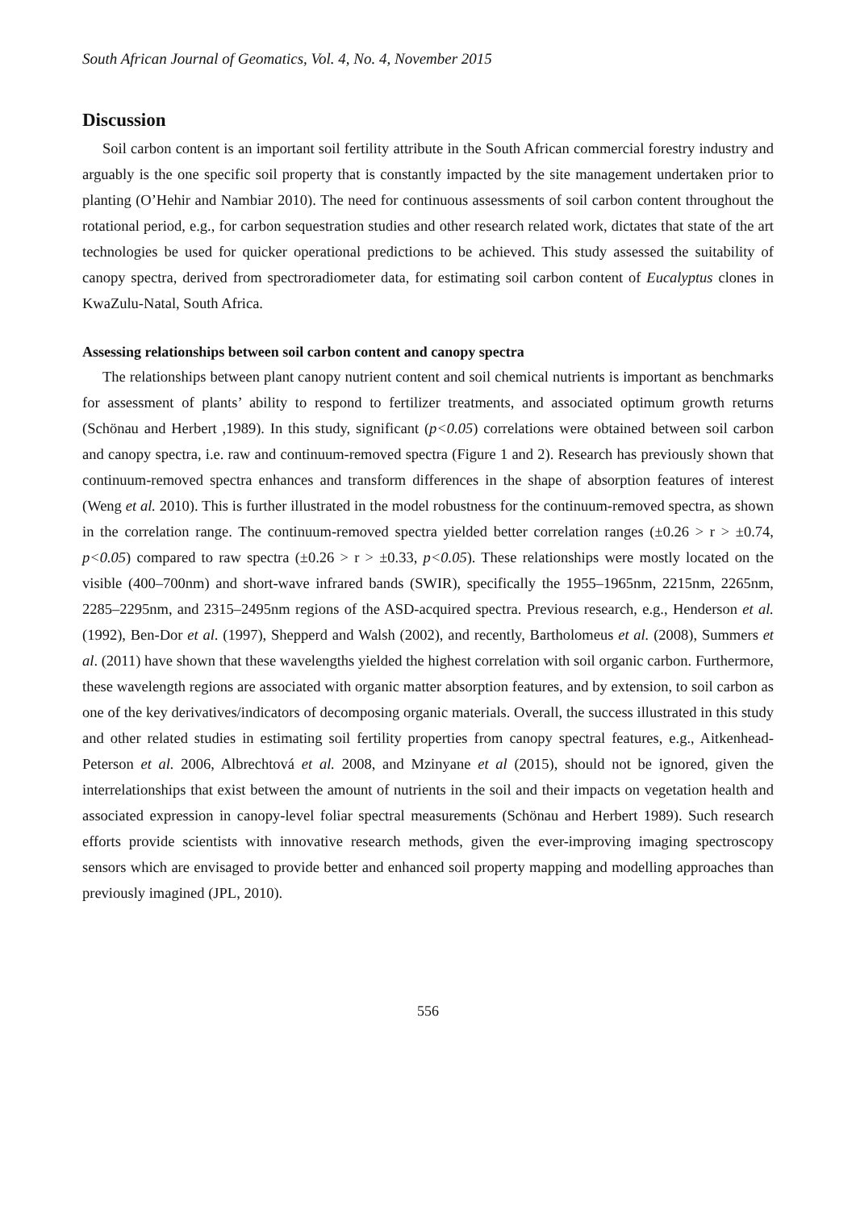South African Journal of Geomatics, Vol. 4, No. 4, November 2015
Discussion
Soil carbon content is an important soil fertility attribute in the South African commercial forestry industry and arguably is the one specific soil property that is constantly impacted by the site management undertaken prior to planting (O’Hehir and Nambiar 2010). The need for continuous assessments of soil carbon content throughout the rotational period, e.g., for carbon sequestration studies and other research related work, dictates that state of the art technologies be used for quicker operational predictions to be achieved. This study assessed the suitability of canopy spectra, derived from spectroradiometer data, for estimating soil carbon content of Eucalyptus clones in KwaZulu-Natal, South Africa.
Assessing relationships between soil carbon content and canopy spectra
The relationships between plant canopy nutrient content and soil chemical nutrients is important as benchmarks for assessment of plants’ ability to respond to fertilizer treatments, and associated optimum growth returns (Schönau and Herbert ,1989). In this study, significant (p<0.05) correlations were obtained between soil carbon and canopy spectra, i.e. raw and continuum-removed spectra (Figure 1 and 2). Research has previously shown that continuum-removed spectra enhances and transform differences in the shape of absorption features of interest (Weng et al. 2010). This is further illustrated in the model robustness for the continuum-removed spectra, as shown in the correlation range. The continuum-removed spectra yielded better correlation ranges (±0.26 > r > ±0.74, p<0.05) compared to raw spectra (±0.26 > r > ±0.33, p<0.05). These relationships were mostly located on the visible (400–700nm) and short-wave infrared bands (SWIR), specifically the 1955–1965nm, 2215nm, 2265nm, 2285–2295nm, and 2315–2495nm regions of the ASD-acquired spectra. Previous research, e.g., Henderson et al. (1992), Ben-Dor et al. (1997), Shepperd and Walsh (2002), and recently, Bartholomeus et al. (2008), Summers et al. (2011) have shown that these wavelengths yielded the highest correlation with soil organic carbon. Furthermore, these wavelength regions are associated with organic matter absorption features, and by extension, to soil carbon as one of the key derivatives/indicators of decomposing organic materials. Overall, the success illustrated in this study and other related studies in estimating soil fertility properties from canopy spectral features, e.g., Aitkenhead-Peterson et al. 2006, Albrechtová et al. 2008, and Mzinyane et al (2015), should not be ignored, given the interrelationships that exist between the amount of nutrients in the soil and their impacts on vegetation health and associated expression in canopy-level foliar spectral measurements (Schönau and Herbert 1989). Such research efforts provide scientists with innovative research methods, given the ever-improving imaging spectroscopy sensors which are envisaged to provide better and enhanced soil property mapping and modelling approaches than previously imagined (JPL, 2010).
556